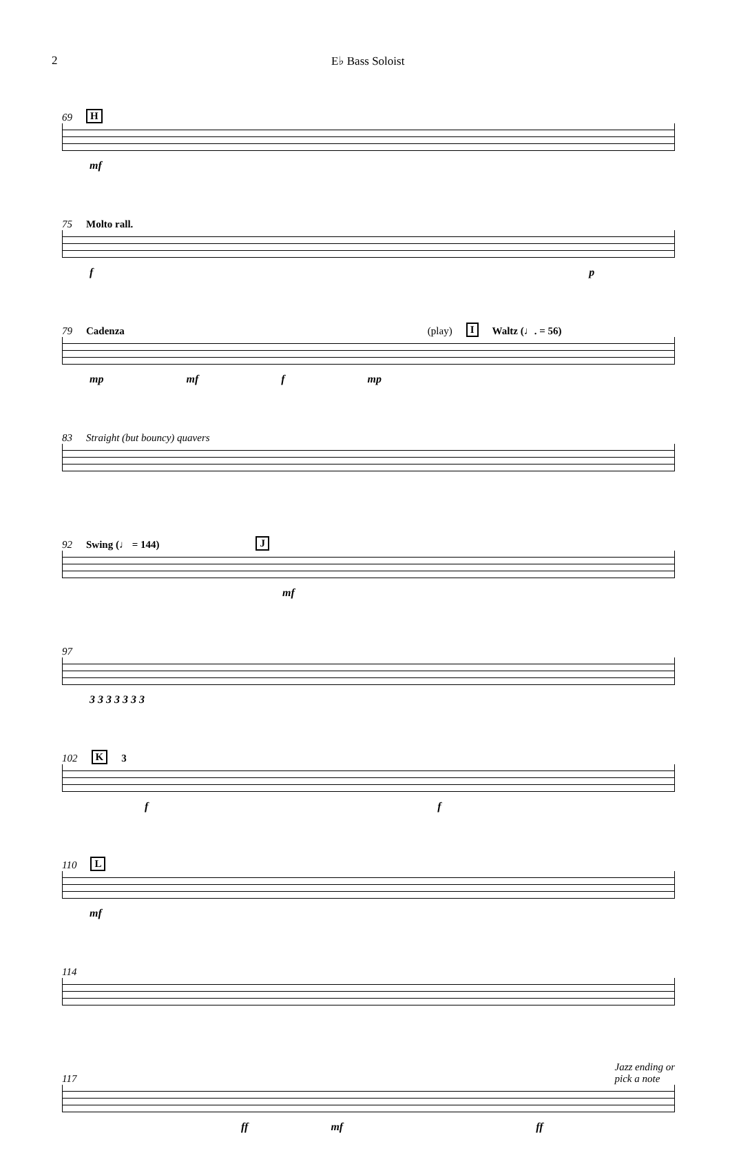2 E♭ Bass Soloist
69 H
mf
75 Molto rall.
f p
79 Cadenza (play) I Waltz (♩. = 56)
mp mf f mp
83 Straight (but bouncy) quavers
92 Swing (♩ = 144) J
mf
97
3 3 3 3 3 3 3
102 K 3
f f
110 L
mf
114
117 Jazz ending or
pick a note
ff mf ff